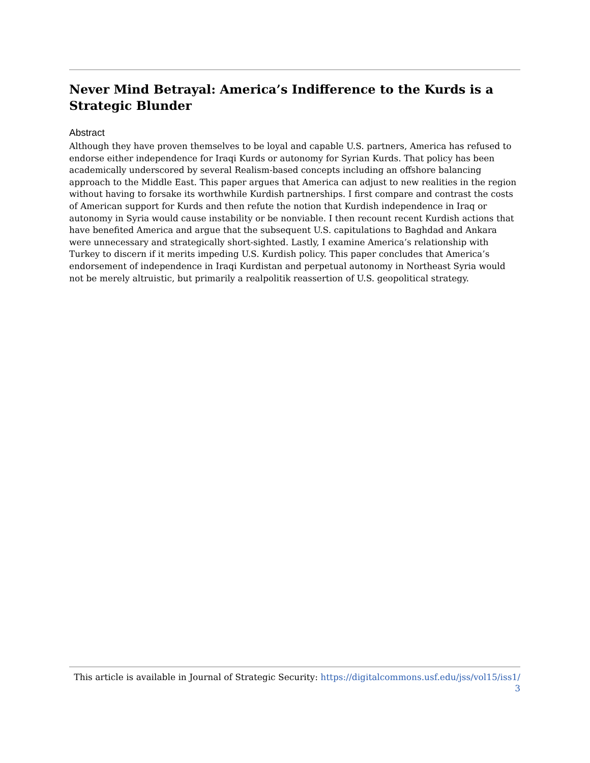Never Mind Betrayal: America’s Indifference to the Kurds is a Strategic Blunder
Abstract
Although they have proven themselves to be loyal and capable U.S. partners, America has refused to endorse either independence for Iraqi Kurds or autonomy for Syrian Kurds. That policy has been academically underscored by several Realism-based concepts including an offshore balancing approach to the Middle East. This paper argues that America can adjust to new realities in the region without having to forsake its worthwhile Kurdish partnerships. I first compare and contrast the costs of American support for Kurds and then refute the notion that Kurdish independence in Iraq or autonomy in Syria would cause instability or be nonviable. I then recount recent Kurdish actions that have benefited America and argue that the subsequent U.S. capitulations to Baghdad and Ankara were unnecessary and strategically short-sighted. Lastly, I examine America’s relationship with Turkey to discern if it merits impeding U.S. Kurdish policy. This paper concludes that America’s endorsement of independence in Iraqi Kurdistan and perpetual autonomy in Northeast Syria would not be merely altruistic, but primarily a realpolitik reassertion of U.S. geopolitical strategy.
This article is available in Journal of Strategic Security: https://digitalcommons.usf.edu/jss/vol15/iss1/
3